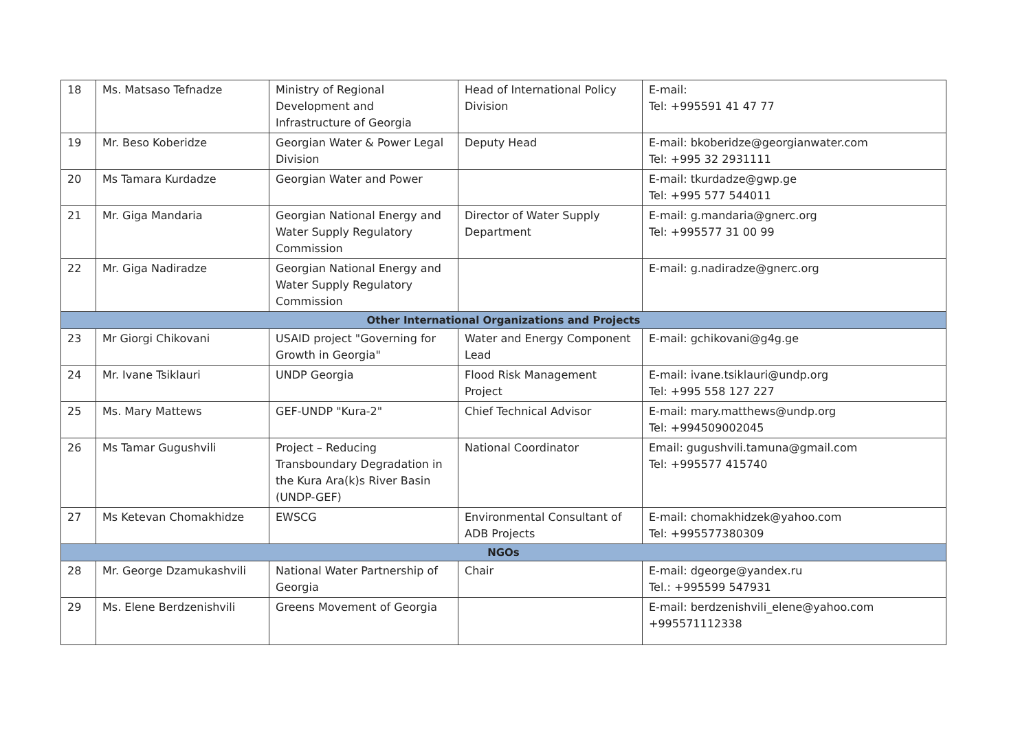| 18 | Ms. Matsaso Tefnadze | Ministry of Regional Development and Infrastructure of Georgia | Head of International Policy Division | E-mail: Tel: +995591 41 47 77 |
| 19 | Mr. Beso Koberidze | Georgian Water & Power Legal Division | Deputy Head | E-mail: bkoberidze@georgianwater.com Tel: +995 32 2931111 |
| 20 | Ms Tamara Kurdadze | Georgian Water and Power | | E-mail: tkurdadze@gwp.ge Tel: +995 577 544011 |
| 21 | Mr. Giga Mandaria | Georgian National Energy and Water Supply Regulatory Commission | Director of Water Supply Department | E-mail: g.mandaria@gnerc.org Tel: +995577 31 00 99 |
| 22 | Mr. Giga Nadiradze | Georgian National Energy and Water Supply Regulatory Commission | | E-mail: g.nadiradze@gnerc.org |
| Other International Organizations and Projects | | | | |
| 23 | Mr Giorgi Chikovani | USAID project "Governing for Growth in Georgia" | Water and Energy Component Lead | E-mail: gchikovani@g4g.ge |
| 24 | Mr. Ivane Tsiklauri | UNDP Georgia | Flood Risk Management Project | E-mail: ivane.tsiklauri@undp.org Tel: +995 558 127 227 |
| 25 | Ms. Mary Mattews | GEF-UNDP "Kura-2" | Chief Technical Advisor | E-mail: mary.matthews@undp.org Tel: +994509002045 |
| 26 | Ms Tamar Gugushvili | Project – Reducing Transboundary Degradation in the Kura Ara(k)s River Basin (UNDP-GEF) | National Coordinator | Email: gugushvili.tamuna@gmail.com Tel: +995577 415740 |
| 27 | Ms Ketevan Chomakhidze | EWSCG | Environmental Consultant of ADB Projects | E-mail: chomakhidzek@yahoo.com Tel: +995577380309 |
| NGOs | | | | |
| 28 | Mr. George Dzamukashvili | National Water Partnership of Georgia | Chair | E-mail: dgeorge@yandex.ru Tel.: +995599 547931 |
| 29 | Ms. Elene Berdzenishvili | Greens Movement of Georgia | | E-mail: berdzenishvili_elene@yahoo.com +995571112338 |